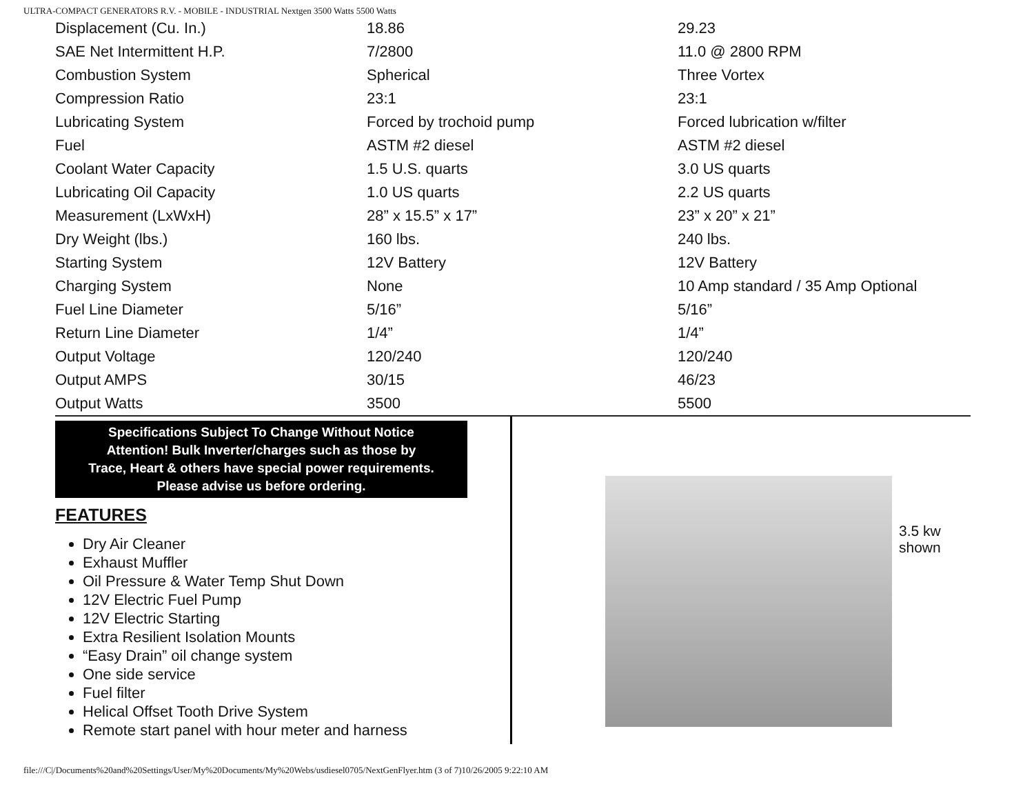ULTRA-COMPACT GENERATORS R.V. - MOBILE - INDUSTRIAL Nextgen 3500 Watts 5500 Watts
| Displacement (Cu. In.) | 18.86 | 29.23 |
| SAE Net Intermittent H.P. | 7/2800 | 11.0 @ 2800 RPM |
| Combustion System | Spherical | Three Vortex |
| Compression Ratio | 23:1 | 23:1 |
| Lubricating System | Forced by trochoid pump | Forced lubrication w/filter |
| Fuel | ASTM #2 diesel | ASTM #2 diesel |
| Coolant Water Capacity | 1.5 U.S. quarts | 3.0 US quarts |
| Lubricating Oil Capacity | 1.0 US quarts | 2.2 US quarts |
| Measurement (LxWxH) | 28” x 15.5” x 17” | 23” x 20” x 21” |
| Dry Weight (lbs.) | 160 lbs. | 240 lbs. |
| Starting System | 12V Battery | 12V Battery |
| Charging System | None | 10 Amp standard / 35 Amp Optional |
| Fuel Line Diameter | 5/16” | 5/16” |
| Return Line Diameter | 1/4” | 1/4” |
| Output Voltage | 120/240 | 120/240 |
| Output AMPS | 30/15 | 46/23 |
| Output Watts | 3500 | 5500 |
Specifications Subject To Change Without Notice
Attention! Bulk Inverter/charges such as those by
Trace, Heart & others have special power requirements.
Please advise us before ordering.
FEATURES
Dry Air Cleaner
Exhaust Muffler
Oil Pressure & Water Temp Shut Down
12V Electric Fuel Pump
12V Electric Starting
Extra Resilient Isolation Mounts
“Easy Drain” oil change system
One side service
Fuel filter
Helical Offset Tooth Drive System
Remote start panel with hour meter and harness
3.5 kw
shown
file:///C|/Documents%20and%20Settings/User/My%20Documents/My%20Webs/usdiesel0705/NextGenFlyer.htm (3 of 7)10/26/2005 9:22:10 AM